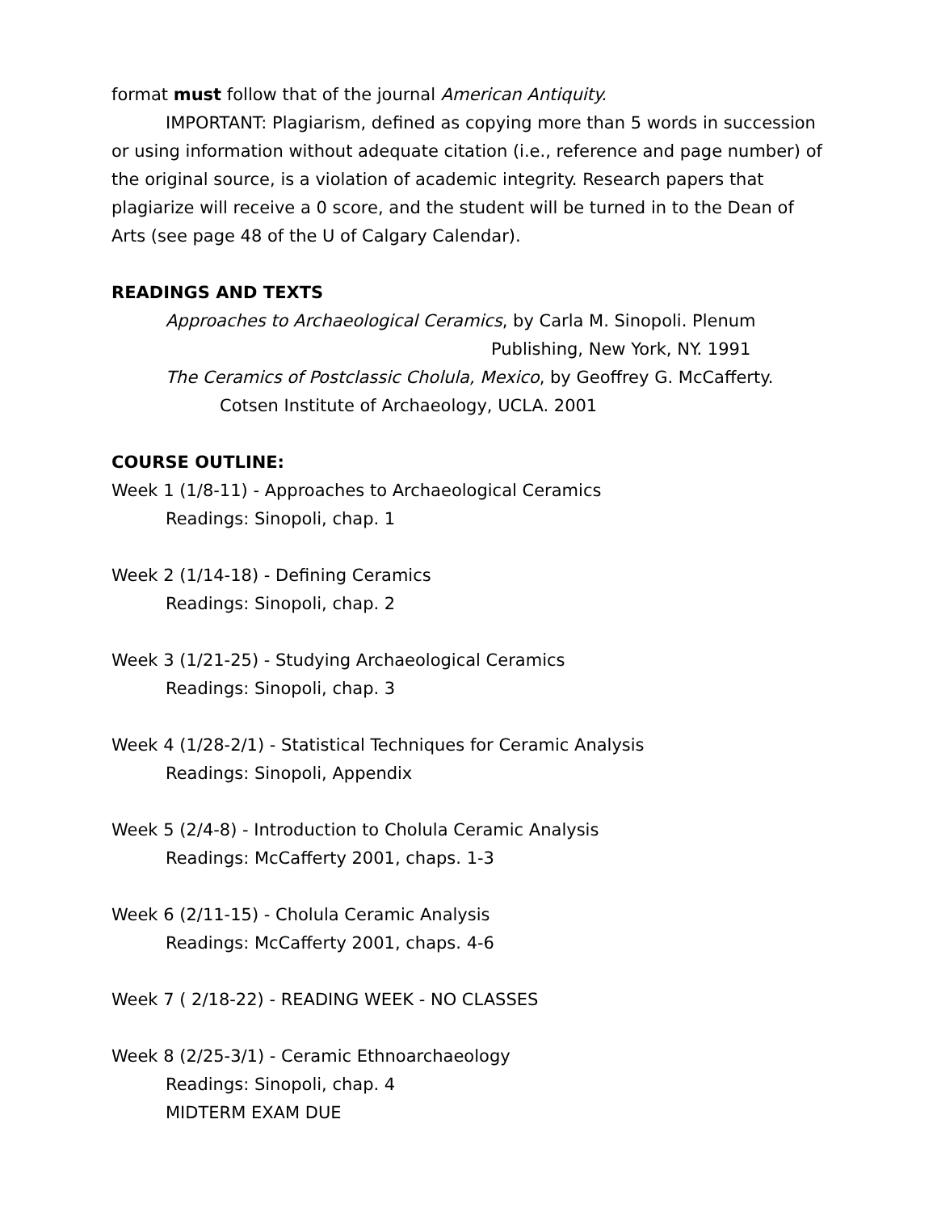format must follow that of the journal American Antiquity.
IMPORTANT: Plagiarism, defined as copying more than 5 words in succession or using information without adequate citation (i.e., reference and page number) of the original source, is a violation of academic integrity. Research papers that plagiarize will receive a 0 score, and the student will be turned in to the Dean of Arts (see page 48 of the U of Calgary Calendar).
READINGS AND TEXTS
Approaches to Archaeological Ceramics, by Carla M. Sinopoli. Plenum
Publishing, New York, NY. 1991
The Ceramics of Postclassic Cholula, Mexico, by Geoffrey G. McCafferty.
Cotsen Institute of Archaeology, UCLA. 2001
COURSE OUTLINE:
Week 1 (1/8-11) - Approaches to Archaeological Ceramics
Readings: Sinopoli, chap. 1
Week 2 (1/14-18) - Defining Ceramics
Readings: Sinopoli, chap. 2
Week 3 (1/21-25) - Studying Archaeological Ceramics
Readings: Sinopoli, chap. 3
Week 4 (1/28-2/1) - Statistical Techniques for Ceramic Analysis
Readings: Sinopoli, Appendix
Week 5 (2/4-8) - Introduction to Cholula Ceramic Analysis
Readings: McCafferty 2001, chaps. 1-3
Week 6 (2/11-15) - Cholula Ceramic Analysis
Readings: McCafferty 2001, chaps. 4-6
Week 7 ( 2/18-22) - READING WEEK - NO CLASSES
Week 8 (2/25-3/1) - Ceramic Ethnoarchaeology
Readings: Sinopoli, chap. 4
MIDTERM EXAM DUE